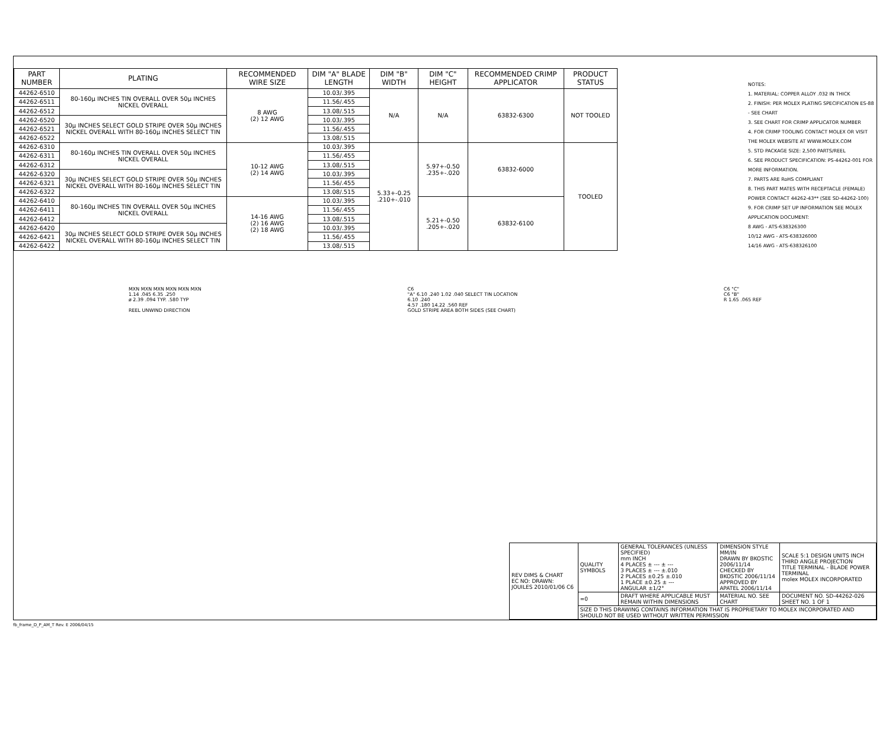| PART NUMBER | PLATING | RECOMMENDED WIRE SIZE | DIM "A" BLADE LENGTH | DIM "B" WIDTH | DIM "C" HEIGHT | RECOMMENDED CRIMP APPLICATOR | PRODUCT STATUS |
| --- | --- | --- | --- | --- | --- | --- | --- |
| 44262-6510 | 80-160μ INCHES TIN OVERALL OVER 50μ INCHES NICKEL OVERALL | 8 AWG (2) 12 AWG | 10.03/.395 | N/A | N/A | 63832-6300 | NOT TOOLED |
| 44262-6511 | | | 11.56/.455 | | | | |
| 44262-6512 | | | 13.08/.515 | | | | |
| 44262-6520 | 30μ INCHES SELECT GOLD STRIPE OVER 50μ INCHES NICKEL OVERALL WITH 80-160μ INCHES SELECT TIN | | 10.03/.395 | | | | |
| 44262-6521 | | | 11.56/.455 | | | | |
| 44262-6522 | | | 13.08/.515 | | | | |
| 44262-6310 | 80-160μ INCHES TIN OVERALL OVER 50μ INCHES NICKEL OVERALL | 10-12 AWG (2) 14 AWG | 10.03/.395 | 5.33+-0.25 .210+-.010 | 5.97+-0.50 .235+-.020 | 63832-6000 | TOOLED |
| 44262-6311 | | | 11.56/.455 | | | | |
| 44262-6312 | | | 13.08/.515 | | | | |
| 44262-6320 | 30μ INCHES SELECT GOLD STRIPE OVER 50μ INCHES NICKEL OVERALL WITH 80-160μ INCHES SELECT TIN | | 10.03/.395 | | | | |
| 44262-6321 | | | 11.56/.455 | | | | |
| 44262-6322 | | | 13.08/.515 | | | | |
| 44262-6410 | 80-160μ INCHES TIN OVERALL OVER 50μ INCHES NICKEL OVERALL | 14-16 AWG (2) 16 AWG (2) 18 AWG | 10.03/.395 | | 5.21+-0.50 .205+-.020 | 63832-6100 | |
| 44262-6411 | | | 11.56/.455 | | | | |
| 44262-6412 | | | 13.08/.515 | | | | |
| 44262-6420 | 30μ INCHES SELECT GOLD STRIPE OVER 50μ INCHES NICKEL OVERALL WITH 80-160μ INCHES SELECT TIN | | 10.03/.395 | | | | |
| 44262-6421 | | | 11.56/.455 | | | | |
| 44262-6422 | | | 13.08/.515 | | | | |
NOTES:
1. MATERIAL: COPPER ALLOY .032 IN THICK
2. FINISH: PER MOLEX PLATING SPECIFICATION ES-88 - SEE CHART
3. SEE CHART FOR CRIMP APPLICATOR NUMBER
4. FOR CRIMP TOOLING CONTACT MOLEX OR VISIT THE MOLEX WEBSITE AT WWW.MOLEX.COM
5. STD PACKAGE SIZE: 2,500 PARTS/REEL
6. SEE PRODUCT SPECIFICATION: PS-44262-001 FOR MORE INFORMATION.
7. PARTS ARE RoHS COMPLIANT
8. THIS PART MATES WITH RECEPTACLE (FEMALE) POWER CONTACT 44262-43** (SEE SD-44262-100)
9. FOR CRIMP SET UP INFORMATION SEE MOLEX APPLICATION DOCUMENT:
8 AWG - ATS-638326300
10/12 AWG - ATS-638326000
14/16 AWG - ATS-638326100
MXN MXN MXN MXN MXN MXN
1.14 .045 6.35 .250
ø 2.39 .094 TYP. .580 TYP
REEL UNWIND DIRECTION
C6
"A" 6.10 .240 1.02 .040 SELECT TIN LOCATION
6.10 .240
4.57 .180 14.22 .560 REF
GOLD STRIPE AREA BOTH SIDES (SEE CHART)
C6 "C"
C6 "B"
R 1.65 .065 REF
| REV DIMS & CHART EC NO: DRAWN: JOUILES 2010/01/06 C6 | QUALITY SYMBOLS | GENERAL TOLERANCES (UNLESS SPECIFIED) mm INCH 4 PLACES ± --- ± --- 3 PLACES ± --- ±.010 2 PLACES ±0.25 ±.010 1 PLACE ±0.25 ± --- ANGULAR ±1/2° | DIMENSION STYLE MM/IN DRAWN BY BKOSTIC 2006/11/14 CHECKED BY BKOSTIC 2006/11/14 APPROVED BY APATEL 2006/11/14 | SCALE 5:1 DESIGN UNITS INCH THIRD ANGLE PROJECTION TITLE TERMINAL - BLADE POWER TERMINAL molex MOLEX INCORPORATED |
| | =0 | DRAFT WHERE APPLICABLE MUST REMAIN WITHIN DIMENSIONS | MATERIAL NO. SEE CHART | DOCUMENT NO. SD-44262-026 SHEET NO. 1 OF 1 |
| | SIZE D THIS DRAWING CONTAINS INFORMATION THAT IS PROPRIETARY TO MOLEX INCORPORATED AND SHOULD NOT BE USED WITHOUT WRITTEN PERMISSION | | | |
fb_frame_D_P_AM_T Rev. E 2006/04/15